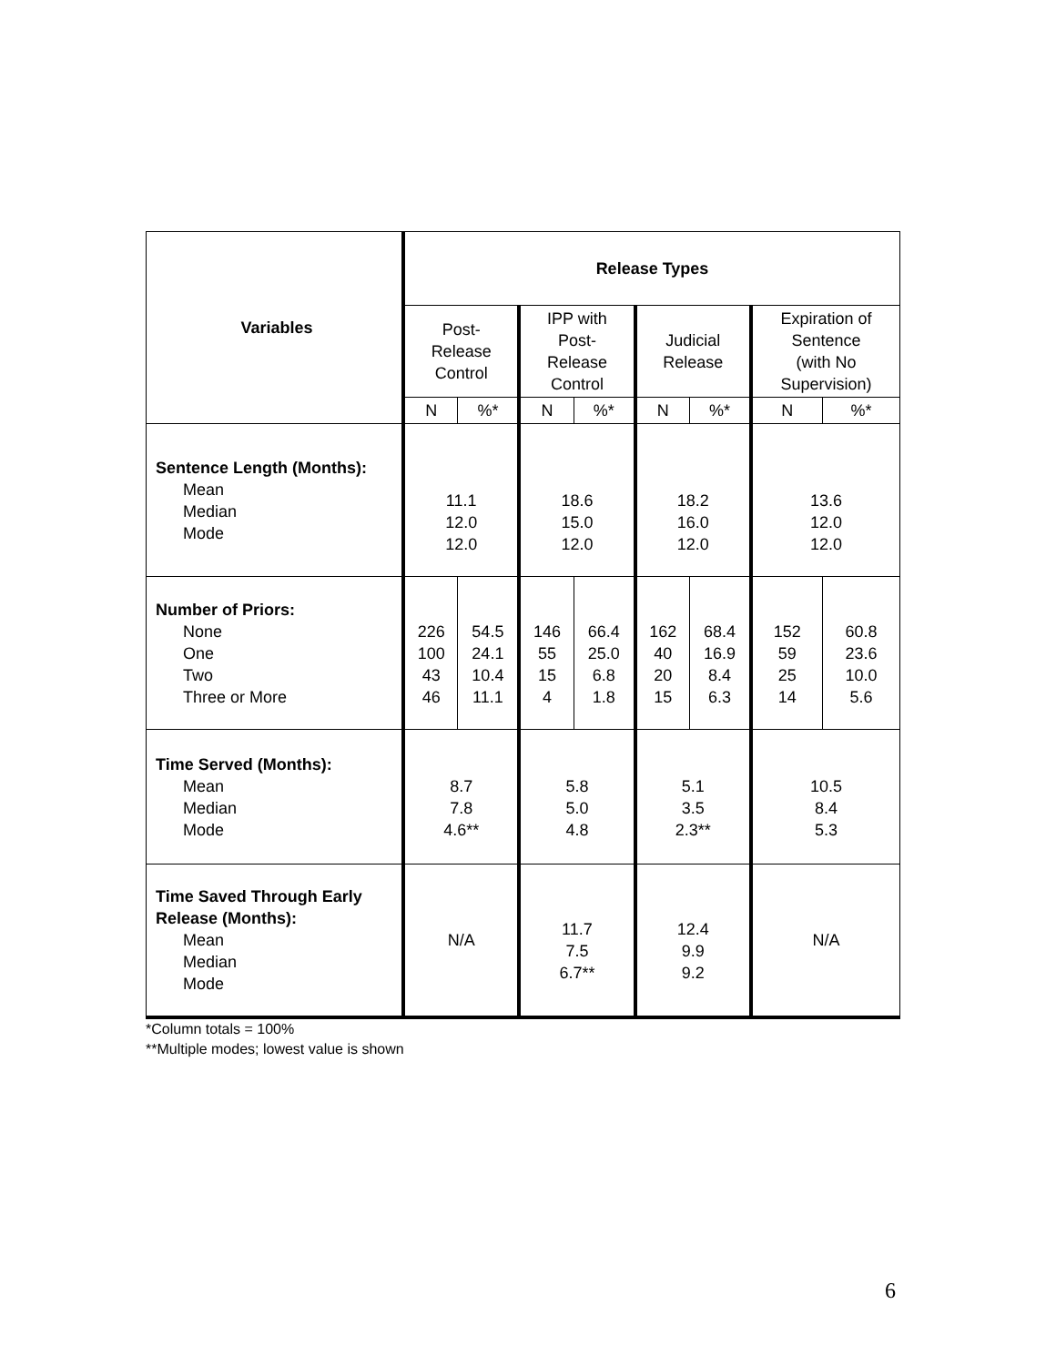| Variables | Release Types | | | | | | | |
| --- | --- | --- | --- | --- | --- | --- | --- | --- |
| | Post- Release Control | | IPP with Post- Release Control | | Judicial Release | | Expiration of Sentence (with No Supervision) | |
| | N | %* | N | %* | N | %* | N | %* |
| Sentence Length (Months): Mean Median Mode | 11.1 12.0 12.0 | | 18.6 15.0 12.0 | | 18.2 16.0 12.0 | | 13.6 12.0 12.0 | |
| Number of Priors: None One Two Three or More | 226 100 43 46 | 54.5 24.1 10.4 11.1 | 146 55 15 4 | 66.4 25.0 6.8 1.8 | 162 40 20 15 | 68.4 16.9 8.4 6.3 | 152 59 25 14 | 60.8 23.6 10.0 5.6 |
| Time Served (Months): Mean Median Mode | 8.7 7.8 4.6** | | 5.8 5.0 4.8 | | 5.1 3.5 2.3** | | 10.5 8.4 5.3 | |
| Time Saved Through Early Release (Months): Mean Median Mode | N/A | | 11.7 7.5 6.7** | | 12.4 9.9 9.2 | | N/A | |
*Column totals = 100%
**Multiple modes; lowest value is shown
6